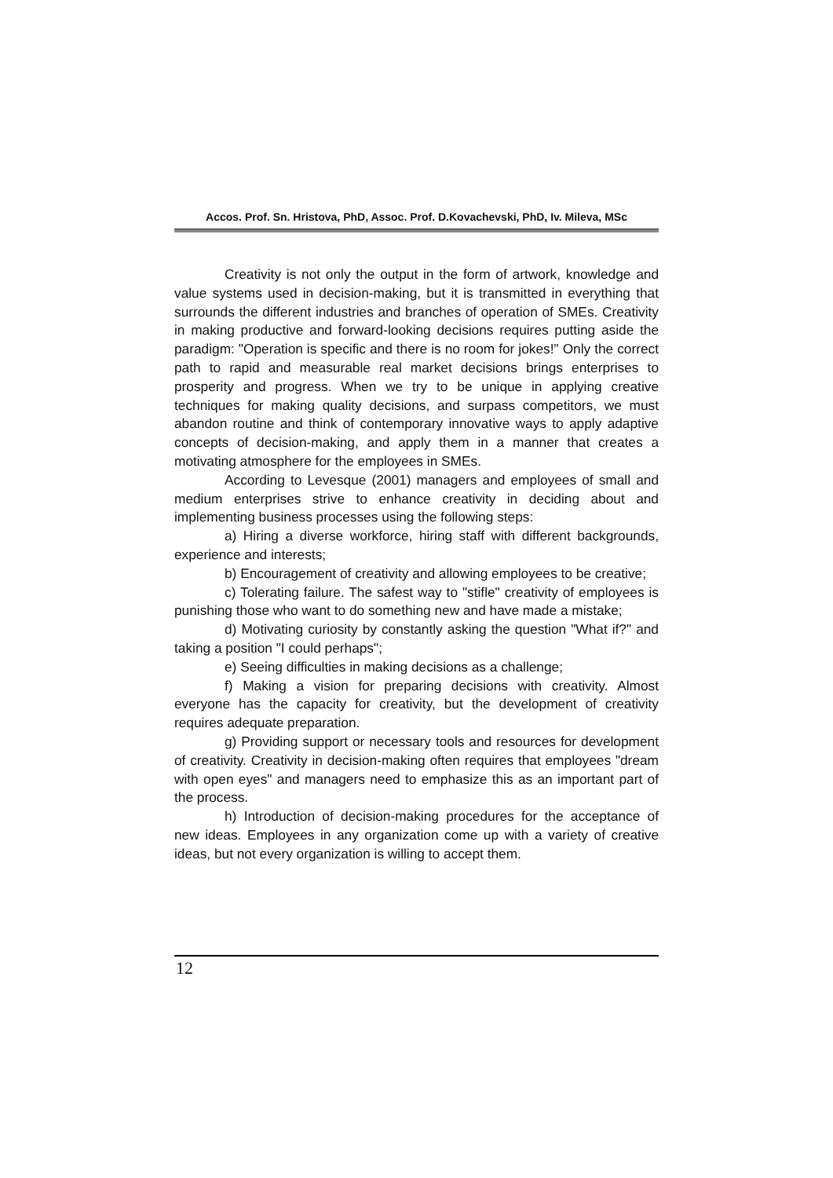Accos. Prof. Sn. Hristova, PhD, Assoc. Prof. D.Kovachevski, PhD, Iv. Mileva, MSc
Creativity is not only the output in the form of artwork, knowledge and value systems used in decision-making, but it is transmitted in everything that surrounds the different industries and branches of operation of SMEs. Creativity in making productive and forward-looking decisions requires putting aside the paradigm: "Operation is specific and there is no room for jokes!" Only the correct path to rapid and measurable real market decisions brings enterprises to prosperity and progress. When we try to be unique in applying creative techniques for making quality decisions, and surpass competitors, we must abandon routine and think of contemporary innovative ways to apply adaptive concepts of decision-making, and apply them in a manner that creates a motivating atmosphere for the employees in SMEs.
According to Levesque (2001) managers and employees of small and medium enterprises strive to enhance creativity in deciding about and implementing business processes using the following steps:
a) Hiring a diverse workforce, hiring staff with different backgrounds, experience and interests;
b) Encouragement of creativity and allowing employees to be creative;
c) Tolerating failure. The safest way to "stifle" creativity of employees is punishing those who want to do something new and have made a mistake;
d) Motivating curiosity by constantly asking the question "What if?" and taking a position "I could perhaps";
e) Seeing difficulties in making decisions as a challenge;
f) Making a vision for preparing decisions with creativity. Almost everyone has the capacity for creativity, but the development of creativity requires adequate preparation.
g) Providing support or necessary tools and resources for development of creativity. Creativity in decision-making often requires that employees "dream with open eyes" and managers need to emphasize this as an important part of the process.
h) Introduction of decision-making procedures for the acceptance of new ideas. Employees in any organization come up with a variety of creative ideas, but not every organization is willing to accept them.
12